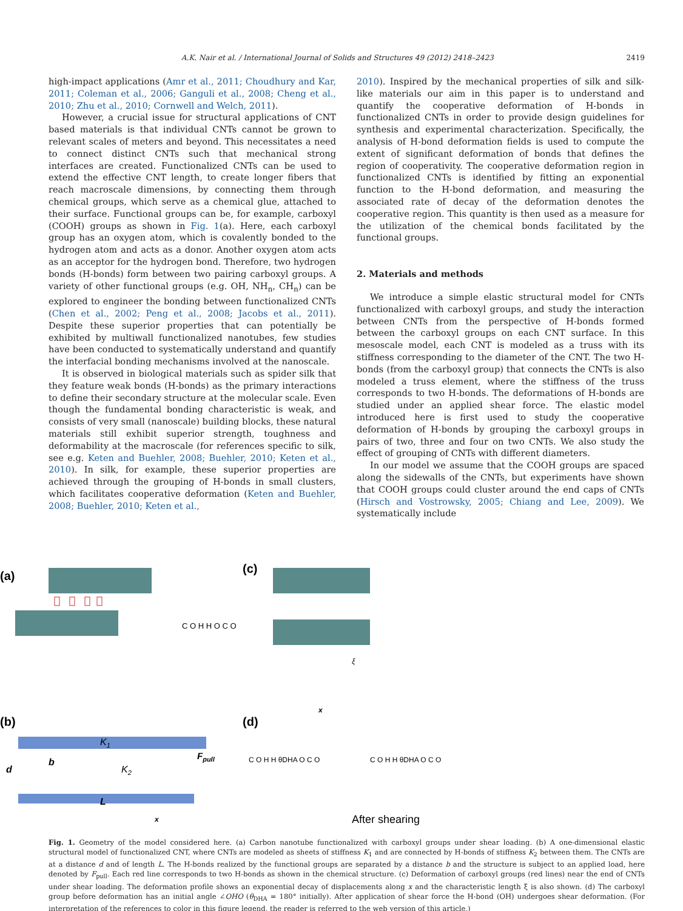A.K. Nair et al. / International Journal of Solids and Structures 49 (2012) 2418–2423 2419
high-impact applications (Amr et al., 2011; Choudhury and Kar, 2011; Coleman et al., 2006; Ganguli et al., 2008; Cheng et al., 2010; Zhu et al., 2010; Cornwell and Welch, 2011).
However, a crucial issue for structural applications of CNT based materials is that individual CNTs cannot be grown to relevant scales of meters and beyond. This necessitates a need to connect distinct CNTs such that mechanical strong interfaces are created. Functionalized CNTs can be used to extend the effective CNT length, to create longer fibers that reach macroscale dimensions, by connecting them through chemical groups, which serve as a chemical glue, attached to their surface. Functional groups can be, for example, carboxyl (COOH) groups as shown in Fig. 1(a). Here, each carboxyl group has an oxygen atom, which is covalently bonded to the hydrogen atom and acts as a donor. Another oxygen atom acts as an acceptor for the hydrogen bond. Therefore, two hydrogen bonds (H-bonds) form between two pairing carboxyl groups. A variety of other functional groups (e.g. OH, NH<sub>n</sub>, CH<sub>n</sub>) can be explored to engineer the bonding between functionalized CNTs (Chen et al., 2002; Peng et al., 2008; Jacobs et al., 2011). Despite these superior properties that can potentially be exhibited by multiwall functionalized nanotubes, few studies have been conducted to systematically understand and quantify the interfacial bonding mechanisms involved at the nanoscale.
It is observed in biological materials such as spider silk that they feature weak bonds (H-bonds) as the primary interactions to define their secondary structure at the molecular scale. Even though the fundamental bonding characteristic is weak, and consists of very small (nanoscale) building blocks, these natural materials still exhibit superior strength, toughness and deformability at the macroscale (for references specific to silk, see e.g. Keten and Buehler, 2008; Buehler, 2010; Keten et al., 2010). In silk, for example, these superior properties are achieved through the grouping of H-bonds in small clusters, which facilitates cooperative deformation (Keten and Buehler, 2008; Buehler, 2010; Keten et al.,
2010). Inspired by the mechanical properties of silk and silk-like materials our aim in this paper is to understand and quantify the cooperative deformation of H-bonds in functionalized CNTs in order to provide design guidelines for synthesis and experimental characterization. Specifically, the analysis of H-bond deformation fields is used to compute the extent of significant deformation of bonds that defines the region of cooperativity. The cooperative deformation region in functionalized CNTs is identified by fitting an exponential function to the H-bond deformation, and measuring the associated rate of decay of the deformation denotes the cooperative region. This quantity is then used as a measure for the utilization of the chemical bonds facilitated by the functional groups.
2. Materials and methods
We introduce a simple elastic structural model for CNTs functionalized with carboxyl groups, and study the interaction between CNTs from the perspective of H-bonds formed between the carboxyl groups on each CNT surface. In this mesoscale model, each CNT is modeled as a truss with its stiffness corresponding to the diameter of the CNT. The two H-bonds (from the carboxyl group) that connects the CNTs is also modeled a truss element, where the stiffness of the truss corresponds to two H-bonds. The deformations of H-bonds are studied under an applied shear force. The elastic model introduced here is first used to study the cooperative deformation of H-bonds by grouping the carboxyl groups in pairs of two, three and four on two CNTs. We also study the effect of grouping of CNTs with different diameters.
In our model we assume that the COOH groups are spaced along the sidewalls of the CNTs, but experiments have shown that COOH groups could cluster around the end caps of CNTs (Hirsch and Vostrowsky, 2005; Chiang and Lee, 2009). We systematically include
(a)
C O H H O C O
(b)
K1
K2
b
d
L
Fpull
x
(c)
ξ
x
(d)
C O H H θDHA O C O
C O H H θDHA O C O
After shearing
Fig. 1. Geometry of the model considered here. (a) Carbon nanotube functionalized with carboxyl groups under shear loading. (b) A one-dimensional elastic structural model of functionalized CNT, where CNTs are modeled as sheets of stiffness K<sub>1</sub> and are connected by H-bonds of stiffness K<sub>2</sub> between them. The CNTs are at a distance d and of length L. The H-bonds realized by the functional groups are separated by a distance b and the structure is subject to an applied load, here denoted by F<sub>pull</sub>. Each red line corresponds to two H-bonds as shown in the chemical structure. (c) Deformation of carboxyl groups (red lines) near the end of CNTs under shear loading. The deformation profile shows an exponential decay of displacements along x and the characteristic length ξ is also shown. (d) The carboxyl group before deformation has an initial angle ∠OHO (θ<sub>DHA</sub> = 180° initially). After application of shear force the H-bond (OH) undergoes shear deformation. (For interpretation of the references to color in this figure legend, the reader is referred to the web version of this article.)